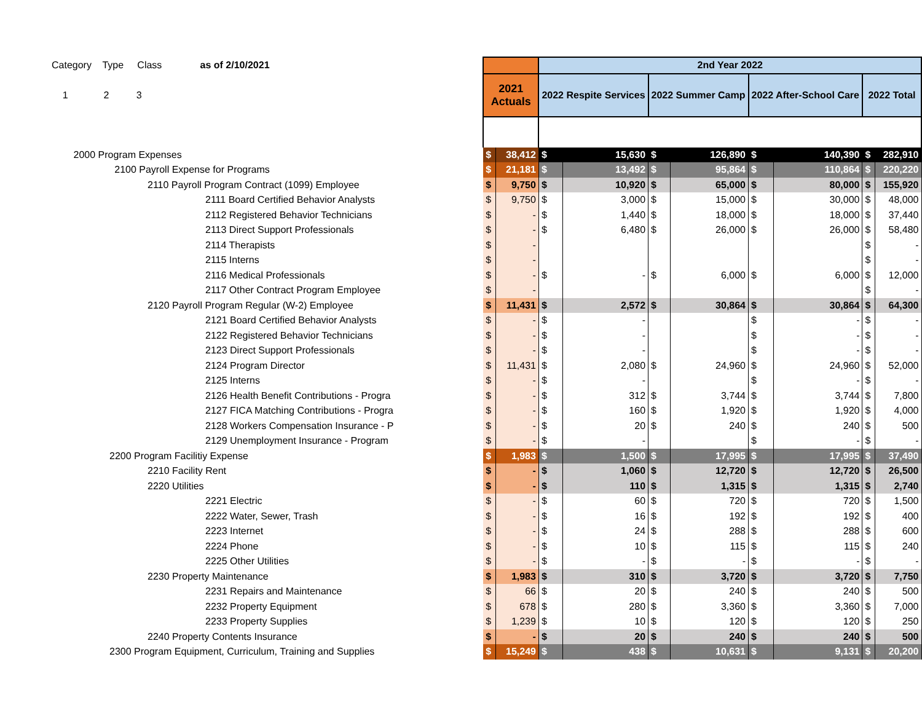| Category Type Class as of 2/10/2021 | | | 2nd Year 2022 | | | | | | | |
| 1 2 3 | 2021 Actuals | | 2022 Respite Services | | 2022 Summer Camp | | 2022 After-School Care | | 2022 Total | |
| 2000 Program Expenses | $ | 38,412 | $ | 15,630 | $ | 126,890 | $ | 140,390 | $ | 282,910 |
| 2100 Payroll Expense for Programs | $ | 21,181 | $ | 13,492 | $ | 95,864 | $ | 110,864 | $ | 220,220 |
| 2110 Payroll Program Contract (1099) Employee | $ | 9,750 | $ | 10,920 | $ | 65,000 | $ | 80,000 | $ | 155,920 |
| 2111 Board Certified Behavior Analysts | $ | 9,750 | $ | 3,000 | $ | 15,000 | $ | 30,000 | $ | 48,000 |
| 2112 Registered Behavior Technicians | $ | - | $ | 1,440 | $ | 18,000 | $ | 18,000 | $ | 37,440 |
| 2113 Direct Support Professionals | $ | - | $ | 6,480 | $ | 26,000 | $ | 26,000 | $ | 58,480 |
| 2114 Therapists | $ | - | | | | | | | $ | - |
| 2115 Interns | $ | - | | | | | | | $ | - |
| 2116 Medical Professionals | $ | - | $ | - | $ | 6,000 | $ | 6,000 | $ | 12,000 |
| 2117 Other Contract Program Employee | $ | - | | | | | | | $ | - |
| 2120 Payroll Program Regular (W-2) Employee | $ | 11,431 | $ | 2,572 | $ | 30,864 | $ | 30,864 | $ | 64,300 |
| 2121 Board Certified Behavior Analysts | $ | - | $ | - | | | $ | - | $ | - |
| 2122 Registered Behavior Technicians | $ | - | $ | - | | | $ | - | $ | - |
| 2123 Direct Support Professionals | $ | - | $ | - | | | $ | - | $ | - |
| 2124 Program Director | $ | 11,431 | $ | 2,080 | $ | 24,960 | $ | 24,960 | $ | 52,000 |
| 2125 Interns | $ | - | $ | - | | | $ | - | $ | - |
| 2126 Health Benefit Contributions - Progra | $ | - | $ | 312 | $ | 3,744 | $ | 3,744 | $ | 7,800 |
| 2127 FICA Matching Contributions - Progra | $ | - | $ | 160 | $ | 1,920 | $ | 1,920 | $ | 4,000 |
| 2128 Workers Compensation Insurance - P | $ | - | $ | 20 | $ | 240 | $ | 240 | $ | 500 |
| 2129 Unemployment Insurance - Program | $ | - | $ | - | | | $ | - | $ | - |
| 2200 Program Facilitiy Expense | $ | 1,983 | $ | 1,500 | $ | 17,995 | $ | 17,995 | $ | 37,490 |
| 2210 Facility Rent | $ | - | $ | 1,060 | $ | 12,720 | $ | 12,720 | $ | 26,500 |
| 2220 Utilities | $ | - | $ | 110 | $ | 1,315 | $ | 1,315 | $ | 2,740 |
| 2221 Electric | $ | - | $ | 60 | $ | 720 | $ | 720 | $ | 1,500 |
| 2222 Water, Sewer, Trash | $ | - | $ | 16 | $ | 192 | $ | 192 | $ | 400 |
| 2223 Internet | $ | - | $ | 24 | $ | 288 | $ | 288 | $ | 600 |
| 2224 Phone | $ | - | $ | 10 | $ | 115 | $ | 115 | $ | 240 |
| 2225 Other Utilities | $ | - | $ | - | $ | - | $ | - | $ | - |
| 2230 Property Maintenance | $ | 1,983 | $ | 310 | $ | 3,720 | $ | 3,720 | $ | 7,750 |
| 2231 Repairs and Maintenance | $ | 66 | $ | 20 | $ | 240 | $ | 240 | $ | 500 |
| 2232 Property Equipment | $ | 678 | $ | 280 | $ | 3,360 | $ | 3,360 | $ | 7,000 |
| 2233 Property Supplies | $ | 1,239 | $ | 10 | $ | 120 | $ | 120 | $ | 250 |
| 2240 Property Contents Insurance | $ | - | $ | 20 | $ | 240 | $ | 240 | $ | 500 |
| 2300 Program Equipment, Curriculum, Training and Supplies | $ | 15,249 | $ | 438 | $ | 10,631 | $ | 9,131 | $ | 20,200 |